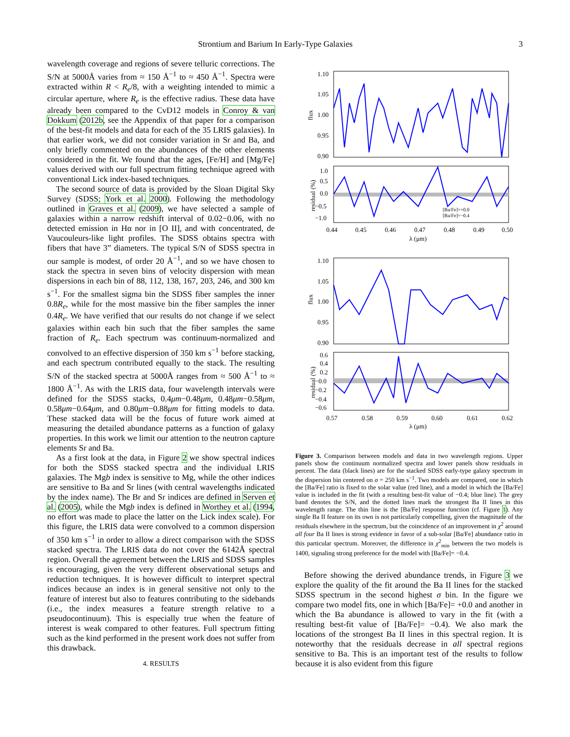Strontium and Barium In Early-Type Galaxies 3
wavelength coverage and regions of severe telluric corrections. The S/N at 5000Å varies from ≈ 150 Å<sup>−1</sup> to ≈ 450 Å<sup>−1</sup>. Spectra were extracted within R < R<sub>e</sub>/8, with a weighting intended to mimic a circular aperture, where R<sub>e</sub> is the effective radius. These data have already been compared to the CvD12 models in Conroy & van Dokkum (2012b, see the Appendix of that paper for a comparison of the best-fit models and data for each of the 35 LRIS galaxies). In that earlier work, we did not consider variation in Sr and Ba, and only briefly commented on the abundances of the other elements considered in the fit. We found that the ages, [Fe/H] and [Mg/Fe] values derived with our full spectrum fitting technique agreed with conventional Lick index-based techniques.
The second source of data is provided by the Sloan Digital Sky Survey (SDSS; York et al. 2000). Following the methodology outlined in Graves et al. (2009), we have selected a sample of galaxies within a narrow redshift interval of 0.02−0.06, with no detected emission in Hα nor in [O II], and with concentrated, de Vaucouleurs-like light profiles. The SDSS obtains spectra with fibers that have 3” diameters. The typical S/N of SDSS spectra in our sample is modest, of order 20 Å<sup>−1</sup>, and so we have chosen to stack the spectra in seven bins of velocity dispersion with mean dispersions in each bin of 88, 112, 138, 167, 203, 246, and 300 km s<sup>−1</sup>. For the smallest sigma bin the SDSS fiber samples the inner 0.8R<sub>e</sub>, while for the most massive bin the fiber samples the inner 0.4R<sub>e</sub>. We have verified that our results do not change if we select galaxies within each bin such that the fiber samples the same fraction of R<sub>e</sub>. Each spectrum was continuum-normalized and convolved to an effective dispersion of 350 km s<sup>−1</sup> before stacking, and each spectrum contributed equally to the stack. The resulting S/N of the stacked spectra at 5000Å ranges from ≈ 500 Å<sup>−1</sup> to ≈ 1800 Å<sup>−1</sup>. As with the LRIS data, four wavelength intervals were defined for the SDSS stacks, 0.4μm−0.48μm, 0.48μm−0.58μm, 0.58μm−0.64μm, and 0.80μm−0.88μm for fitting models to data. These stacked data will be the focus of future work aimed at measuring the detailed abundance patterns as a function of galaxy properties. In this work we limit our attention to the neutron capture elements Sr and Ba.
As a first look at the data, in Figure 2 we show spectral indices for both the SDSS stacked spectra and the individual LRIS galaxies. The Mgb index is sensitive to Mg, while the other indices are sensitive to Ba and Sr lines (with central wavelengths indicated by the index name). The Br and Sr indices are defined in Serven et al. (2005), while the Mgb index is defined in Worthey et al. (1994, no effort was made to place the latter on the Lick index scale). For this figure, the LRIS data were convolved to a common dispersion of 350 km s<sup>−1</sup> in order to allow a direct comparison with the SDSS stacked spectra. The LRIS data do not cover the 6142Å spectral region. Overall the agreement between the LRIS and SDSS samples is encouraging, given the very different observational setups and reduction techniques. It is however difficult to interpret spectral indices because an index is in general sensitive not only to the feature of interest but also to features contributing to the sidebands (i.e., the index measures a feature strength relative to a pseudocontinuum). This is especially true when the feature of interest is weak compared to other features. Full spectrum fitting such as the kind performed in the present work does not suffer from this drawback.
4. RESULTS
1.10
1.05
1.00
0.95
0.90
flux
1.0
0.5
0.0
−0.5
−1.0
residual (%)
[Ba/Fe]=+0.0
[Ba/Fe]=−0.4
0.44
0.45
0.46
0.47
0.48
0.49
0.50
λ (μm)
1.10
1.05
1.00
0.95
0.90
flux
0.6
0.4
0.2
−0.0
−0.2
−0.4
−0.6
residual (%)
0.57
0.58
0.59
0.60
0.61
0.62
λ (μm)
Figure 3. Comparison between models and data in two wavelength regions. Upper panels show the continuum normalized spectra and lower panels show residuals in percent. The data (black lines) are for the stacked SDSS early-type galaxy spectrum in the dispersion bin centered on σ = 250 km s<sup>−1</sup>. Two models are compared, one in which the [Ba/Fe] ratio is fixed to the solar value (red line), and a model in which the [Ba/Fe] value is included in the fit (with a resulting best-fit value of −0.4; blue line). The grey band denotes the S/N, and the dotted lines mark the strongest Ba II lines in this wavelength range. The thin line is the [Ba/Fe] response function (cf. Figure 1). Any single Ba II feature on its own is not particularly compelling, given the magnitude of the residuals elsewhere in the spectrum, but the coincidence of an improvement in χ<sup>2</sup> around all four Ba II lines is strong evidence in favor of a sub-solar [Ba/Fe] abundance ratio in this particular spectrum. Moreover, the difference in χ<sup>2</sup><sub>min</sub> between the two models is 1400, signaling strong preference for the model with [Ba/Fe]= −0.4.
Before showing the derived abundance trends, in Figure 3 we explore the quality of the fit around the Ba II lines for the stacked SDSS spectrum in the second highest σ bin. In the figure we compare two model fits, one in which [Ba/Fe]= +0.0 and another in which the Ba abundance is allowed to vary in the fit (with a resulting best-fit value of [Ba/Fe]= −0.4). We also mark the locations of the strongest Ba II lines in this spectral region. It is noteworthy that the residuals decrease in all spectral regions sensitive to Ba. This is an important test of the results to follow because it is also evident from this figure